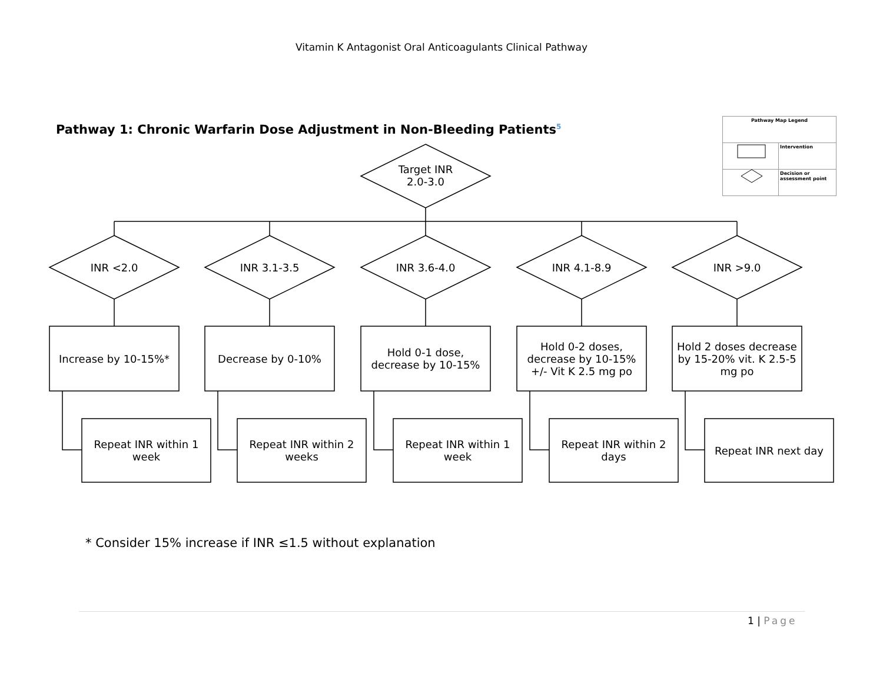Vitamin K Antagonist Oral Anticoagulants Clinical Pathway
Pathway 1: Chronic Warfarin Dose Adjustment in Non-Bleeding Patients<sup>5</sup>
| Pathway Map Legend | |
| | Intervention |
| | Decision or assessment point |
Target INR
2.0-3.0
INR <2.0 INR 3.1-3.5 INR 3.6-4.0 INR 4.1-8.9 INR >9.0
Increase by 10-15%* Decrease by 0-10%
Hold 0-1 dose,
decrease by 10-15%
Hold 0-2 doses,
decrease by 10-15%
+/- Vit K 2.5 mg po
Hold 2 doses decrease by 15-20% vit. K 2.5-5 mg po
Repeat INR within 1
week
Repeat INR within 2
weeks
Repeat INR within 1
week
Repeat INR within 2
days
Repeat INR next day
* Consider 15% increase if INR ≤1.5 without explanation
1 | Page